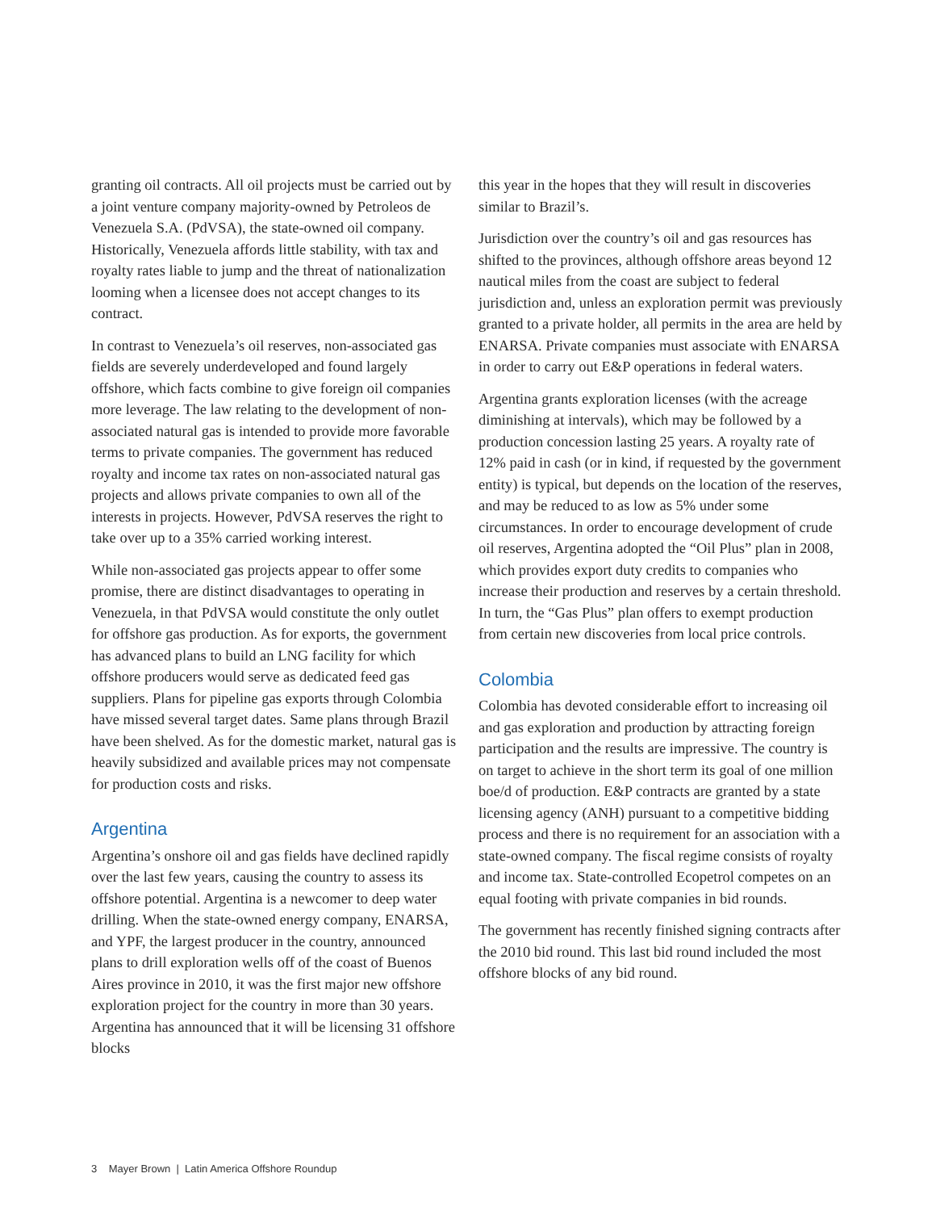granting oil contracts. All oil projects must be carried out by a joint venture company majority-owned by Petroleos de Venezuela S.A. (PdVSA), the state-owned oil company. Historically, Venezuela affords little stability, with tax and royalty rates liable to jump and the threat of nationalization looming when a licensee does not accept changes to its contract.
In contrast to Venezuela’s oil reserves, non-associated gas fields are severely underdeveloped and found largely offshore, which facts combine to give foreign oil companies more leverage. The law relating to the development of non-associated natural gas is intended to provide more favorable terms to private companies. The government has reduced royalty and income tax rates on non-associated natural gas projects and allows private companies to own all of the interests in projects. However, PdVSA reserves the right to take over up to a 35% carried working interest.
While non-associated gas projects appear to offer some promise, there are distinct disadvantages to operating in Venezuela, in that PdVSA would constitute the only outlet for offshore gas production. As for exports, the government has advanced plans to build an LNG facility for which offshore producers would serve as dedicated feed gas suppliers. Plans for pipeline gas exports through Colombia have missed several target dates. Same plans through Brazil have been shelved. As for the domestic market, natural gas is heavily subsidized and available prices may not compensate for production costs and risks.
Argentina
Argentina’s onshore oil and gas fields have declined rapidly over the last few years, causing the country to assess its offshore potential. Argentina is a newcomer to deep water drilling. When the state-owned energy company, ENARSA, and YPF, the largest producer in the country, announced plans to drill exploration wells off of the coast of Buenos Aires province in 2010, it was the first major new offshore exploration project for the country in more than 30 years. Argentina has announced that it will be licensing 31 offshore blocks
this year in the hopes that they will result in discoveries similar to Brazil’s.
Jurisdiction over the country’s oil and gas resources has shifted to the provinces, although offshore areas beyond 12 nautical miles from the coast are subject to federal jurisdiction and, unless an exploration permit was previously granted to a private holder, all permits in the area are held by ENARSA. Private companies must associate with ENARSA in order to carry out E&P operations in federal waters.
Argentina grants exploration licenses (with the acreage diminishing at intervals), which may be followed by a production concession lasting 25 years. A royalty rate of 12% paid in cash (or in kind, if requested by the government entity) is typical, but depends on the location of the reserves, and may be reduced to as low as 5% under some circumstances. In order to encourage development of crude oil reserves, Argentina adopted the “Oil Plus” plan in 2008, which provides export duty credits to companies who increase their production and reserves by a certain threshold. In turn, the “Gas Plus” plan offers to exempt production from certain new discoveries from local price controls.
Colombia
Colombia has devoted considerable effort to increasing oil and gas exploration and production by attracting foreign participation and the results are impressive. The country is on target to achieve in the short term its goal of one million boe/d of production. E&P contracts are granted by a state licensing agency (ANH) pursuant to a competitive bidding process and there is no requirement for an association with a state-owned company. The fiscal regime consists of royalty and income tax. State-controlled Ecopetrol competes on an equal footing with private companies in bid rounds.
The government has recently finished signing contracts after the 2010 bid round. This last bid round included the most offshore blocks of any bid round.
3 Mayer Brown | Latin America Offshore Roundup